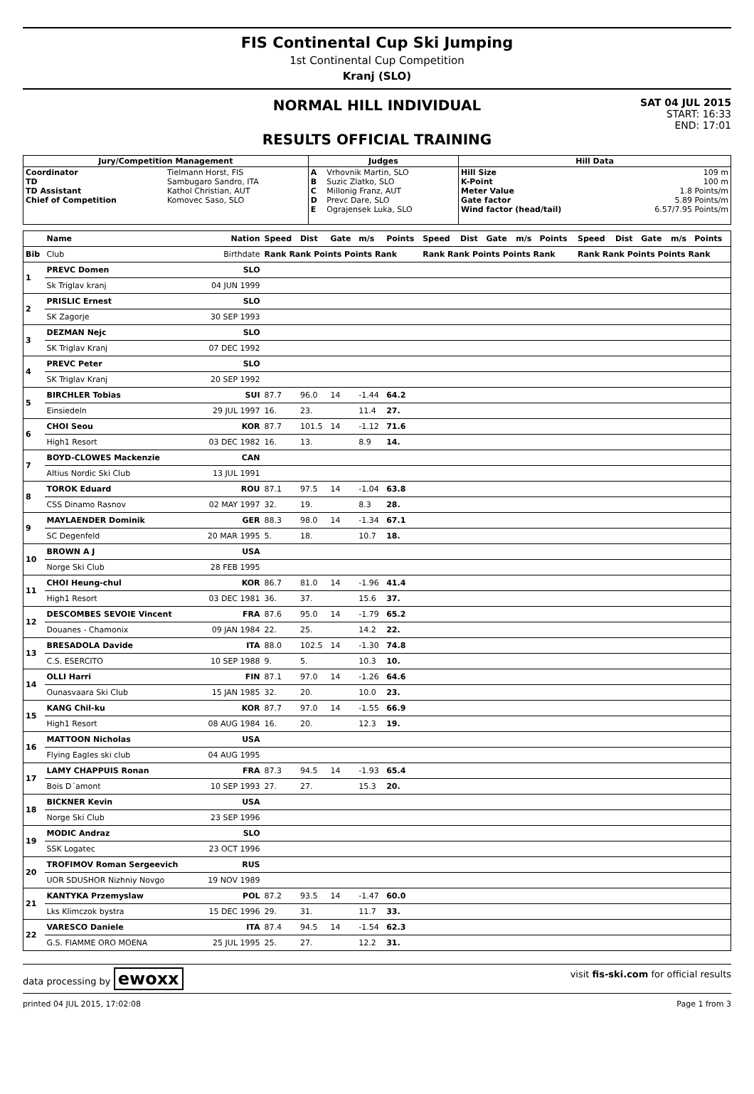FIS Continental Cup Ski Jumping
1st Continental Cup Competition
Kranj (SLO)
NORMAL HILL INDIVIDUAL
RESULTS OFFICIAL TRAINING
SAT 04 JUL 2015
START: 16:33
END: 17:01
| Jury/Competition Management | | Judges | | Hill Data | |
| --- | --- | --- | --- | --- | --- |
| Coordinator TD TD Assistant Chief of Competition | Tielmann Horst, FIS Sambugaro Sandro, ITA Kathol Christian, AUT Komovec Saso, SLO | A B C D E | Vrhovnik Martin, SLO Suzic Zlatko, SLO Millonig Franz, AUT Prevc Dare, SLO Ograjensek Luka, SLO | Hill Size K-Point Meter Value Gate factor Wind factor (head/tail) | 109 m 100 m 1.8 Points/m 5.89 Points/m 6.57/7.95 Points/m |
| | Name | Nation | Speed | Dist | Gate | m/s | Points | Speed | Dist | Gate | m/s | Points | Speed | Dist | Gate | m/s | Points |
| Bib | Club | Birthdate | Rank Rank Points Points Rank | | | | | Rank Rank Points Points Rank | | | | | Rank Rank Points Points Rank | | | | |
| 1 | PREVC Domen | SLO | | | | | | | | | | | | | | | |
| | Sk Triglav kranj | 04 JUN 1999 | | | | | | | | | | | | | | | |
| 2 | PRISLIC Ernest | SLO | | | | | | | | | | | | | | | |
| | SK Zagorje | 30 SEP 1993 | | | | | | | | | | | | | | | |
| 3 | DEZMAN Nejc | SLO | | | | | | | | | | | | | | | |
| | SK Triglav Kranj | 07 DEC 1992 | | | | | | | | | | | | | | | |
| 4 | PREVC Peter | SLO | | | | | | | | | | | | | | | |
| | SK Triglav Kranj | 20 SEP 1992 | | | | | | | | | | | | | | | |
| 5 | BIRCHLER Tobias | SUI | 87.7 | 96.0 | 14 | -1.44 | 64.2 | | | | | | | | | | |
| | Einsiedeln | 29 JUL 1997 | 16. | 23. | | 11.4 | 27. | | | | | | | | | | |
| 6 | CHOI Seou | KOR | 87.7 | 101.5 | 14 | -1.12 | 71.6 | | | | | | | | | | |
| | High1 Resort | 03 DEC 1982 | 16. | 13. | | 8.9 | 14. | | | | | | | | | | |
| 7 | BOYD-CLOWES Mackenzie | CAN | | | | | | | | | | | | | | | |
| | Altius Nordic Ski Club | 13 JUL 1991 | | | | | | | | | | | | | | | |
| 8 | TOROK Eduard | ROU | 87.1 | 97.5 | 14 | -1.04 | 63.8 | | | | | | | | | | |
| | CSS Dinamo Rasnov | 02 MAY 1997 | 32. | 19. | | 8.3 | 28. | | | | | | | | | | |
| 9 | MAYLAENDER Dominik | GER | 88.3 | 98.0 | 14 | -1.34 | 67.1 | | | | | | | | | | |
| | SC Degenfeld | 20 MAR 1995 | 5. | 18. | | 10.7 | 18. | | | | | | | | | | |
| 10 | BROWN A J | USA | | | | | | | | | | | | | | | |
| | Norge Ski Club | 28 FEB 1995 | | | | | | | | | | | | | | | |
| 11 | CHOI Heung-chul | KOR | 86.7 | 81.0 | 14 | -1.96 | 41.4 | | | | | | | | | | |
| | High1 Resort | 03 DEC 1981 | 36. | 37. | | 15.6 | 37. | | | | | | | | | | |
| 12 | DESCOMBES SEVOIE Vincent | FRA | 87.6 | 95.0 | 14 | -1.79 | 65.2 | | | | | | | | | | |
| | Douanes - Chamonix | 09 JAN 1984 | 22. | 25. | | 14.2 | 22. | | | | | | | | | | |
| 13 | BRESADOLA Davide | ITA | 88.0 | 102.5 | 14 | -1.30 | 74.8 | | | | | | | | | | |
| | C.S. ESERCITO | 10 SEP 1988 | 9. | 5. | | 10.3 | 10. | | | | | | | | | | |
| 14 | OLLI Harri | FIN | 87.1 | 97.0 | 14 | -1.26 | 64.6 | | | | | | | | | | |
| | Ounasvaara Ski Club | 15 JAN 1985 | 32. | 20. | | 10.0 | 23. | | | | | | | | | | |
| 15 | KANG Chil-ku | KOR | 87.7 | 97.0 | 14 | -1.55 | 66.9 | | | | | | | | | | |
| | High1 Resort | 08 AUG 1984 | 16. | 20. | | 12.3 | 19. | | | | | | | | | | |
| 16 | MATTOON Nicholas | USA | | | | | | | | | | | | | | | |
| | Flying Eagles ski club | 04 AUG 1995 | | | | | | | | | | | | | | | |
| 17 | LAMY CHAPPUIS Ronan | FRA | 87.3 | 94.5 | 14 | -1.93 | 65.4 | | | | | | | | | | |
| | Bois D´amont | 10 SEP 1993 | 27. | 27. | | 15.3 | 20. | | | | | | | | | | |
| 18 | BICKNER Kevin | USA | | | | | | | | | | | | | | | |
| | Norge Ski Club | 23 SEP 1996 | | | | | | | | | | | | | | | |
| 19 | MODIC Andraz | SLO | | | | | | | | | | | | | | | |
| | SSK Logatec | 23 OCT 1996 | | | | | | | | | | | | | | | |
| 20 | TROFIMOV Roman Sergeevich | RUS | | | | | | | | | | | | | | | |
| | UOR SDUSHOR Nizhniy Novgo | 19 NOV 1989 | | | | | | | | | | | | | | | |
| 21 | KANTYKA Przemyslaw | POL | 87.2 | 93.5 | 14 | -1.47 | 60.0 | | | | | | | | | | |
| | Lks Klimczok bystra | 15 DEC 1996 | 29. | 31. | | 11.7 | 33. | | | | | | | | | | |
| 22 | VARESCO Daniele | ITA | 87.4 | 94.5 | 14 | -1.54 | 62.3 | | | | | | | | | | |
| | G.S. FIAMME ORO MOENA | 25 JUL 1995 | 25. | 27. | | 12.2 | 31. | | | | | | | | | | |
data processing by ewoxx visit fis-ski.com for official results
printed 04 JUL 2015, 17:02:08 Page 1 from 3